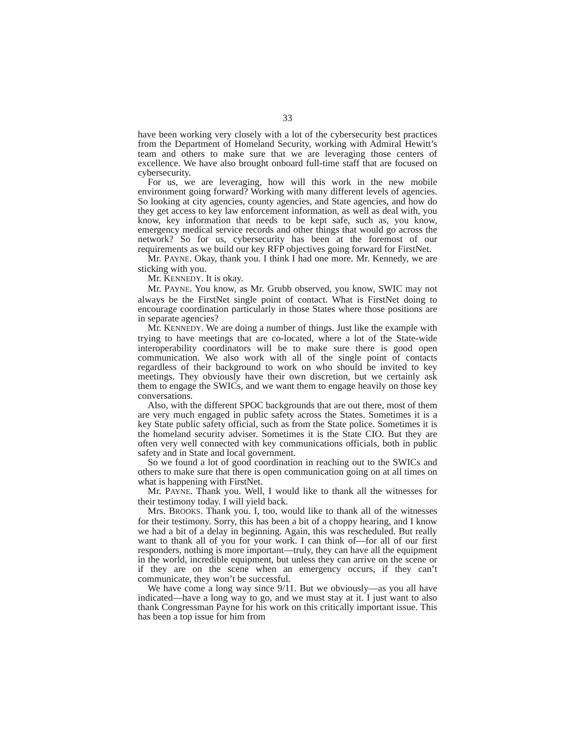33
have been working very closely with a lot of the cybersecurity best practices from the Department of Homeland Security, working with Admiral Hewitt’s team and others to make sure that we are leveraging those centers of excellence. We have also brought onboard full-time staff that are focused on cybersecurity.
For us, we are leveraging, how will this work in the new mobile environment going forward? Working with many different levels of agencies. So looking at city agencies, county agencies, and State agencies, and how do they get access to key law enforcement information, as well as deal with, you know, key information that needs to be kept safe, such as, you know, emergency medical service records and other things that would go across the network? So for us, cybersecurity has been at the foremost of our requirements as we build our key RFP objectives going forward for FirstNet.
Mr. PAYNE. Okay, thank you. I think I had one more. Mr. Kennedy, we are sticking with you.
Mr. KENNEDY. It is okay.
Mr. PAYNE. You know, as Mr. Grubb observed, you know, SWIC may not always be the FirstNet single point of contact. What is FirstNet doing to encourage coordination particularly in those States where those positions are in separate agencies?
Mr. KENNEDY. We are doing a number of things. Just like the example with trying to have meetings that are co-located, where a lot of the State-wide interoperability coordinators will be to make sure there is good open communication. We also work with all of the single point of contacts regardless of their background to work on who should be invited to key meetings. They obviously have their own discretion, but we certainly ask them to engage the SWICs, and we want them to engage heavily on those key conversations.
Also, with the different SPOC backgrounds that are out there, most of them are very much engaged in public safety across the States. Sometimes it is a key State public safety official, such as from the State police. Sometimes it is the homeland security adviser. Sometimes it is the State CIO. But they are often very well connected with key communications officials, both in public safety and in State and local government.
So we found a lot of good coordination in reaching out to the SWICs and others to make sure that there is open communication going on at all times on what is happening with FirstNet.
Mr. PAYNE. Thank you. Well, I would like to thank all the witnesses for their testimony today. I will yield back.
Mrs. BROOKS. Thank you. I, too, would like to thank all of the witnesses for their testimony. Sorry, this has been a bit of a choppy hearing, and I know we had a bit of a delay in beginning. Again, this was rescheduled. But really want to thank all of you for your work. I can think of—for all of our first responders, nothing is more important—truly, they can have all the equipment in the world, incredible equipment, but unless they can arrive on the scene or if they are on the scene when an emergency occurs, if they can’t communicate, they won’t be successful.
We have come a long way since 9/11. But we obviously—as you all have indicated—have a long way to go, and we must stay at it. I just want to also thank Congressman Payne for his work on this critically important issue. This has been a top issue for him from